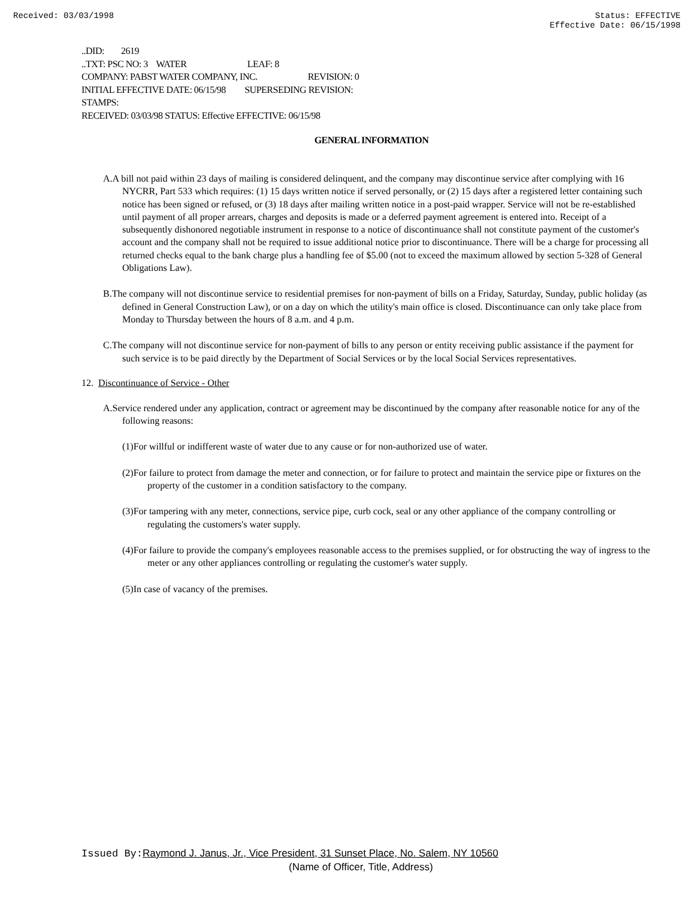Received: 03/03/1998 Status: EFFECTIVE
Effective Date: 06/15/1998
..DID: 2619
..TXT: PSC NO: 3 WATER LEAF: 8
COMPANY: PABST WATER COMPANY, INC. REVISION: 0
INITIAL EFFECTIVE DATE: 06/15/98 SUPERSEDING REVISION:
STAMPS:
RECEIVED: 03/03/98 STATUS: Effective EFFECTIVE: 06/15/98
GENERAL INFORMATION
A.A bill not paid within 23 days of mailing is considered delinquent, and the company may discontinue service after complying with 16 NYCRR, Part 533 which requires: (1) 15 days written notice if served personally, or (2) 15 days after a registered letter containing such notice has been signed or refused, or (3) 18 days after mailing written notice in a post-paid wrapper. Service will not be re-established until payment of all proper arrears, charges and deposits is made or a deferred payment agreement is entered into. Receipt of a subsequently dishonored negotiable instrument in response to a notice of discontinuance shall not constitute payment of the customer's account and the company shall not be required to issue additional notice prior to discontinuance. There will be a charge for processing all returned checks equal to the bank charge plus a handling fee of $5.00 (not to exceed the maximum allowed by section 5-328 of General Obligations Law).
B.The company will not discontinue service to residential premises for non-payment of bills on a Friday, Saturday, Sunday, public holiday (as defined in General Construction Law), or on a day on which the utility's main office is closed. Discontinuance can only take place from Monday to Thursday between the hours of 8 a.m. and 4 p.m.
C.The company will not discontinue service for non-payment of bills to any person or entity receiving public assistance if the payment for such service is to be paid directly by the Department of Social Services or by the local Social Services representatives.
12. Discontinuance of Service - Other
A.Service rendered under any application, contract or agreement may be discontinued by the company after reasonable notice for any of the following reasons:
(1)For willful or indifferent waste of water due to any cause or for non-authorized use of water.
(2)For failure to protect from damage the meter and connection, or for failure to protect and maintain the service pipe or fixtures on the property of the customer in a condition satisfactory to the company.
(3)For tampering with any meter, connections, service pipe, curb cock, seal or any other appliance of the company controlling or regulating the customers's water supply.
(4)For failure to provide the company's employees reasonable access to the premises supplied, or for obstructing the way of ingress to the meter or any other appliances controlling or regulating the customer's water supply.
(5)In case of vacancy of the premises.
Issued By: Raymond J. Janus, Jr., Vice President, 31 Sunset Place, No. Salem, NY 10560
(Name of Officer, Title, Address)